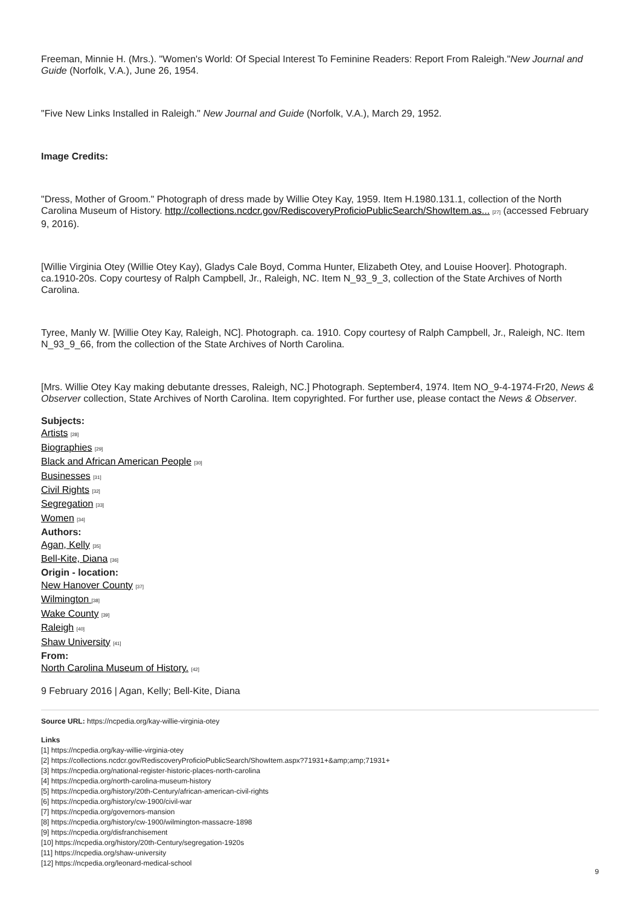Freeman, Minnie H. (Mrs.). "Women's World: Of Special Interest To Feminine Readers: Report From Raleigh."New Journal and Guide (Norfolk, V.A.), June 26, 1954.
"Five New Links Installed in Raleigh." New Journal and Guide (Norfolk, V.A.), March 29, 1952.
Image Credits:
"Dress, Mother of Groom." Photograph of dress made by Willie Otey Kay, 1959. Item H.1980.131.1, collection of the North Carolina Museum of History. http://collections.ncdcr.gov/RediscoveryProficioPublicSearch/ShowItem.as... [27] (accessed February 9, 2016).
[Willie Virginia Otey (Willie Otey Kay), Gladys Cale Boyd, Comma Hunter, Elizabeth Otey, and Louise Hoover]. Photograph. ca.1910-20s. Copy courtesy of Ralph Campbell, Jr., Raleigh, NC. Item N_93_9_3, collection of the State Archives of North Carolina.
Tyree, Manly W. [Willie Otey Kay, Raleigh, NC]. Photograph. ca. 1910. Copy courtesy of Ralph Campbell, Jr., Raleigh, NC. Item N_93_9_66, from the collection of the State Archives of North Carolina.
[Mrs. Willie Otey Kay making debutante dresses, Raleigh, NC.] Photograph. September4, 1974. Item NO_9-4-1974-Fr20, News & Observer collection, State Archives of North Carolina. Item copyrighted. For further use, please contact the News & Observer.
Subjects:
Artists [28]
Biographies [29]
Black and African American People [30]
Businesses [31]
Civil Rights [32]
Segregation [33]
Women [34]
Authors:
Agan, Kelly [35]
Bell-Kite, Diana [36]
Origin - location:
New Hanover County [37]
Wilmington [38]
Wake County [39]
Raleigh [40]
Shaw University [41]
From:
North Carolina Museum of History. [42]
9 February 2016 | Agan, Kelly; Bell-Kite, Diana
Source URL: https://ncpedia.org/kay-willie-virginia-otey
Links
[1] https://ncpedia.org/kay-willie-virginia-otey
[2] https://collections.ncdcr.gov/RediscoveryProficioPublicSearch/ShowItem.aspx?71931+&amp;amp;71931+
[3] https://ncpedia.org/national-register-historic-places-north-carolina
[4] https://ncpedia.org/north-carolina-museum-history
[5] https://ncpedia.org/history/20th-Century/african-american-civil-rights
[6] https://ncpedia.org/history/cw-1900/civil-war
[7] https://ncpedia.org/governors-mansion
[8] https://ncpedia.org/history/cw-1900/wilmington-massacre-1898
[9] https://ncpedia.org/disfranchisement
[10] https://ncpedia.org/history/20th-Century/segregation-1920s
[11] https://ncpedia.org/shaw-university
[12] https://ncpedia.org/leonard-medical-school
9